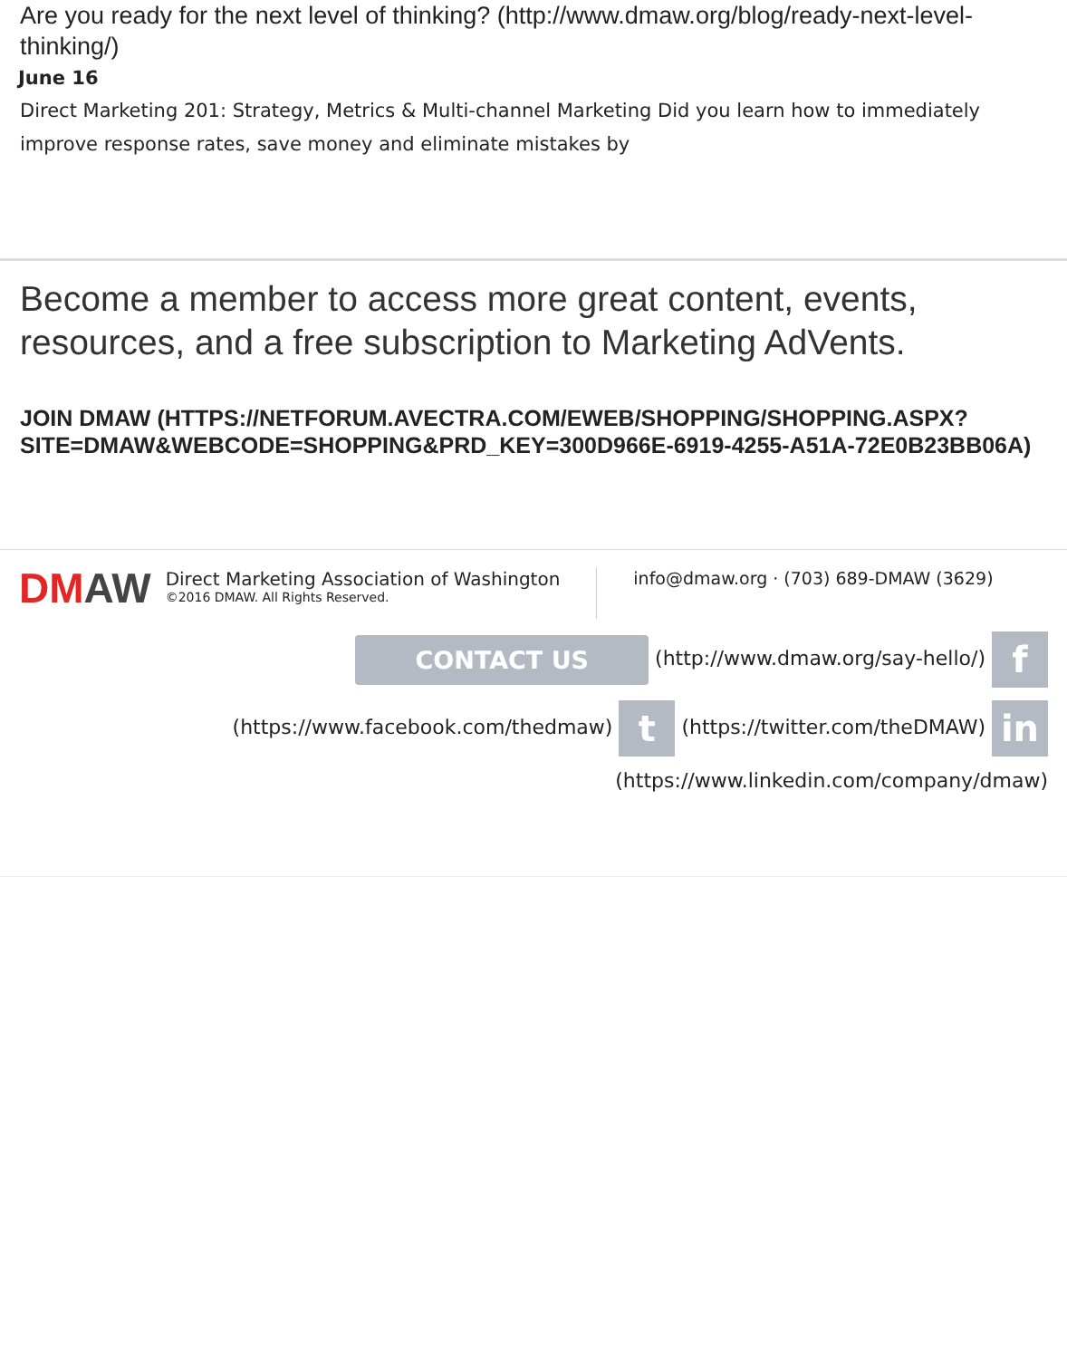Are you ready for the next level of thinking? (http://www.dmaw.org/blog/ready-next-level-thinking/)
June 16
Direct Marketing 201: Strategy, Metrics & Multi-channel Marketing Did you learn how to immediately improve response rates, save money and eliminate mistakes by
Become a member to access more great content, events, resources, and a free subscription to Marketing AdVents.
JOIN DMAW (HTTPS://NETFORUM.AVECTRA.COM/EWEB/SHOPPING/SHOPPING.ASPX?SITE=DMAW&WEBCODE=SHOPPING&PRD_KEY=300D966E-6919-4255-A51A-72E0B23BB06A)
DMAW
Direct Marketing Association of Washington
©2016 DMAW. All Rights Reserved.
info@dmaw.org · (703) 689-DMAW (3629)
CONTACT US (http://www.dmaw.org/say-hello/) f
(https://www.facebook.com/thedmaw) t (https://twitter.com/theDMAW) in
(https://www.linkedin.com/company/dmaw)